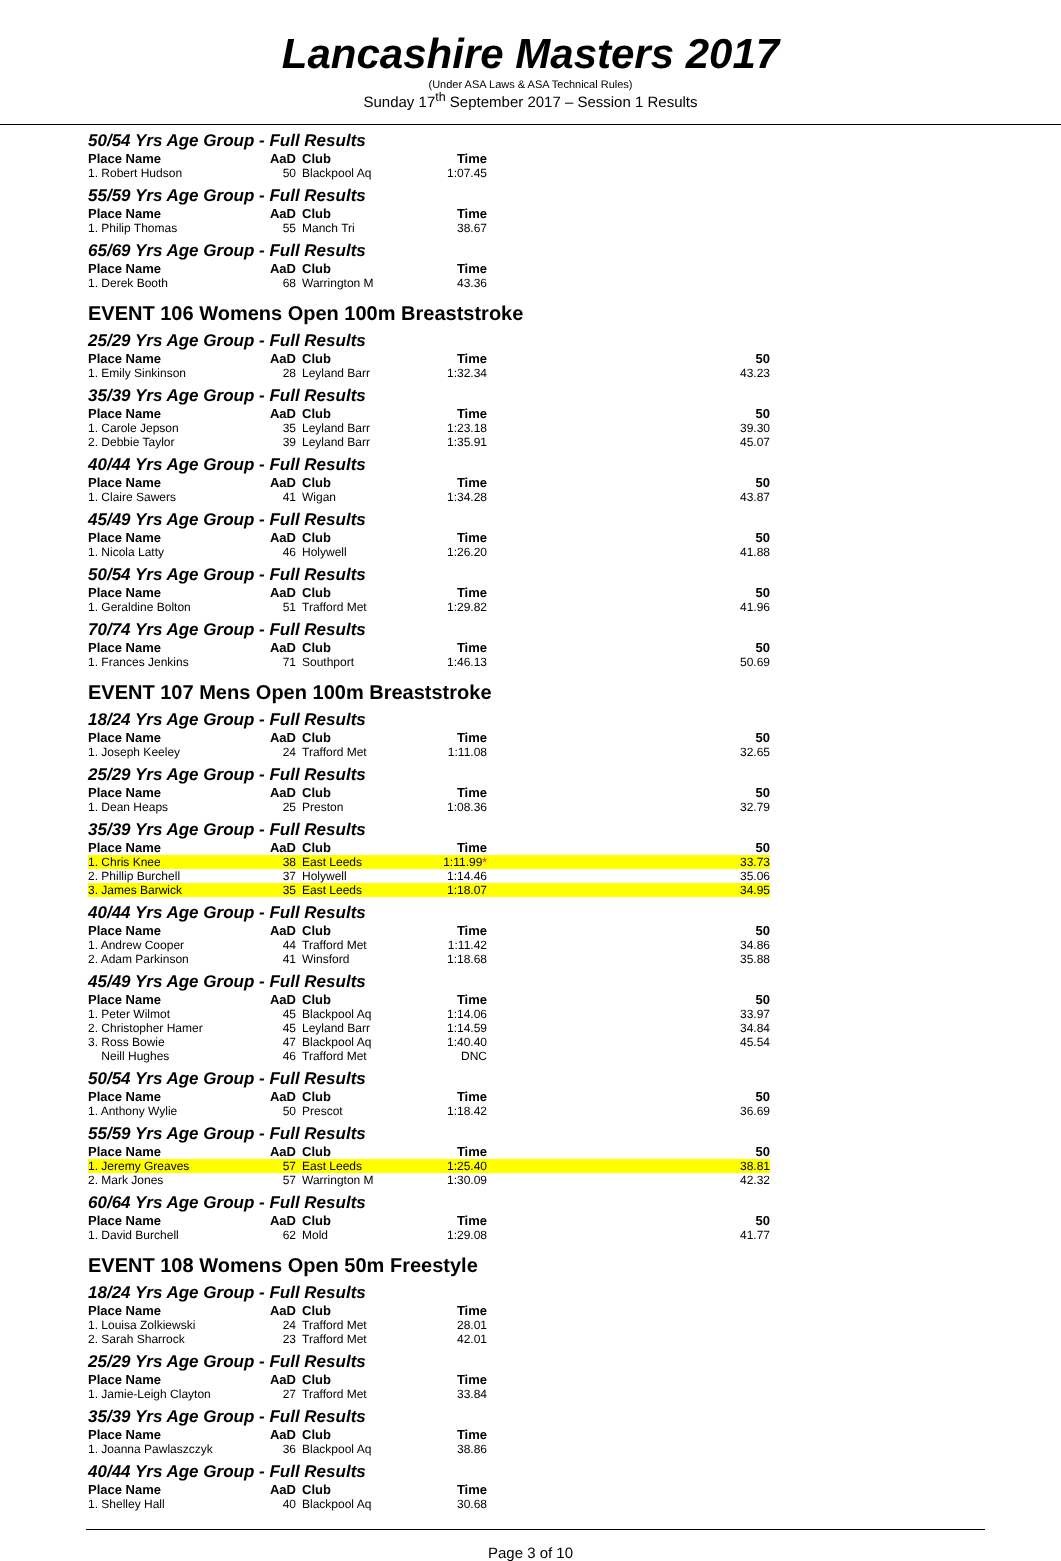Lancashire Masters 2017
(Under ASA Laws & ASA Technical Rules)
Sunday 17<sup>th</sup> September 2017 – Session 1 Results
50/54 Yrs Age Group - Full Results
| Place Name | AaD | Club | Time | |
| --- | --- | --- | --- | --- |
| 1. Robert Hudson | 50 | Blackpool Aq | 1:07.45 | |
55/59 Yrs Age Group - Full Results
| Place Name | AaD | Club | Time | |
| --- | --- | --- | --- | --- |
| 1. Philip Thomas | 55 | Manch Tri | 38.67 | |
65/69 Yrs Age Group - Full Results
| Place Name | AaD | Club | Time | |
| --- | --- | --- | --- | --- |
| 1. Derek Booth | 68 | Warrington M | 43.36 | |
EVENT 106 Womens Open 100m Breaststroke
25/29 Yrs Age Group - Full Results
| Place Name | AaD | Club | Time | 50 |
| --- | --- | --- | --- | --- |
| 1. Emily Sinkinson | 28 | Leyland Barr | 1:32.34 | 43.23 |
35/39 Yrs Age Group - Full Results
| Place Name | AaD | Club | Time | 50 |
| --- | --- | --- | --- | --- |
| 1. Carole Jepson | 35 | Leyland Barr | 1:23.18 | 39.30 |
| 2. Debbie Taylor | 39 | Leyland Barr | 1:35.91 | 45.07 |
40/44 Yrs Age Group - Full Results
| Place Name | AaD | Club | Time | 50 |
| --- | --- | --- | --- | --- |
| 1. Claire Sawers | 41 | Wigan | 1:34.28 | 43.87 |
45/49 Yrs Age Group - Full Results
| Place Name | AaD | Club | Time | 50 |
| --- | --- | --- | --- | --- |
| 1. Nicola Latty | 46 | Holywell | 1:26.20 | 41.88 |
50/54 Yrs Age Group - Full Results
| Place Name | AaD | Club | Time | 50 |
| --- | --- | --- | --- | --- |
| 1. Geraldine Bolton | 51 | Trafford Met | 1:29.82 | 41.96 |
70/74 Yrs Age Group - Full Results
| Place Name | AaD | Club | Time | 50 |
| --- | --- | --- | --- | --- |
| 1. Frances Jenkins | 71 | Southport | 1:46.13 | 50.69 |
EVENT 107 Mens Open 100m Breaststroke
18/24 Yrs Age Group - Full Results
| Place Name | AaD | Club | Time | 50 |
| --- | --- | --- | --- | --- |
| 1. Joseph Keeley | 24 | Trafford Met | 1:11.08 | 32.65 |
25/29 Yrs Age Group - Full Results
| Place Name | AaD | Club | Time | 50 |
| --- | --- | --- | --- | --- |
| 1. Dean Heaps | 25 | Preston | 1:08.36 | 32.79 |
35/39 Yrs Age Group - Full Results
| Place Name | AaD | Club | Time | 50 |
| --- | --- | --- | --- | --- |
| 1. Chris Knee | 38 | East Leeds | 1:11.99 * | 33.73 |
| 2. Phillip Burchell | 37 | Holywell | 1:14.46 | 35.06 |
| 3. James Barwick | 35 | East Leeds | 1:18.07 | 34.95 |
40/44 Yrs Age Group - Full Results
| Place Name | AaD | Club | Time | 50 |
| --- | --- | --- | --- | --- |
| 1. Andrew Cooper | 44 | Trafford Met | 1:11.42 | 34.86 |
| 2. Adam Parkinson | 41 | Winsford | 1:18.68 | 35.88 |
45/49 Yrs Age Group - Full Results
| Place Name | AaD | Club | Time | 50 |
| --- | --- | --- | --- | --- |
| 1. Peter Wilmot | 45 | Blackpool Aq | 1:14.06 | 33.97 |
| 2. Christopher Hamer | 45 | Leyland Barr | 1:14.59 | 34.84 |
| 3. Ross Bowie | 47 | Blackpool Aq | 1:40.40 | 45.54 |
| Neill Hughes | 46 | Trafford Met | DNC | |
50/54 Yrs Age Group - Full Results
| Place Name | AaD | Club | Time | 50 |
| --- | --- | --- | --- | --- |
| 1. Anthony Wylie | 50 | Prescot | 1:18.42 | 36.69 |
55/59 Yrs Age Group - Full Results
| Place Name | AaD | Club | Time | 50 |
| --- | --- | --- | --- | --- |
| 1. Jeremy Greaves | 57 | East Leeds | 1:25.40 | 38.81 |
| 2. Mark Jones | 57 | Warrington M | 1:30.09 | 42.32 |
60/64 Yrs Age Group - Full Results
| Place Name | AaD | Club | Time | 50 |
| --- | --- | --- | --- | --- |
| 1. David Burchell | 62 | Mold | 1:29.08 | 41.77 |
EVENT 108 Womens Open 50m Freestyle
18/24 Yrs Age Group - Full Results
| Place Name | AaD | Club | Time | |
| --- | --- | --- | --- | --- |
| 1. Louisa Zolkiewski | 24 | Trafford Met | 28.01 | |
| 2. Sarah Sharrock | 23 | Trafford Met | 42.01 | |
25/29 Yrs Age Group - Full Results
| Place Name | AaD | Club | Time | |
| --- | --- | --- | --- | --- |
| 1. Jamie-Leigh Clayton | 27 | Trafford Met | 33.84 | |
35/39 Yrs Age Group - Full Results
| Place Name | AaD | Club | Time | |
| --- | --- | --- | --- | --- |
| 1. Joanna Pawlaszczyk | 36 | Blackpool Aq | 38.86 | |
40/44 Yrs Age Group - Full Results
| Place Name | AaD | Club | Time | |
| --- | --- | --- | --- | --- |
| 1. Shelley Hall | 40 | Blackpool Aq | 30.68 | |
Page 3 of 10